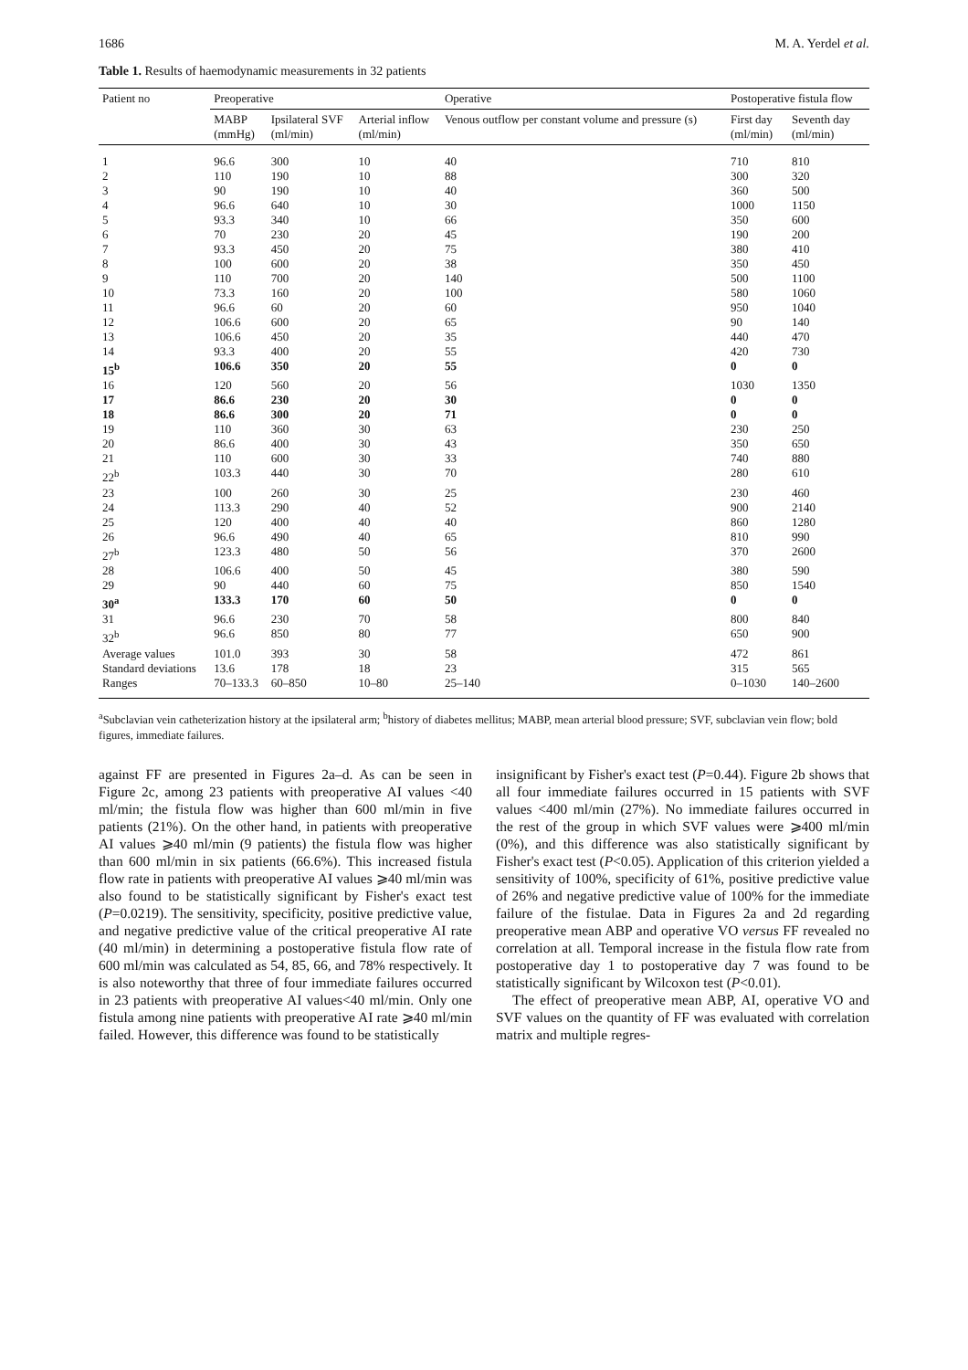1686 M. A. Yerdel et al.
Table 1. Results of haemodynamic measurements in 32 patients
| Patient no | Preoperative | | | Operative | Postoperative fistula flow | |
| --- | --- | --- | --- | --- | --- | --- |
| | MABP (mmHg) | Ipsilateral SVF (ml/min) | Arterial inflow (ml/min) | Venous outflow per constant volume and pressure (s) | First day (ml/min) | Seventh day (ml/min) |
| 1 | 96.6 | 300 | 10 | 40 | 710 | 810 |
| 2 | 110 | 190 | 10 | 88 | 300 | 320 |
| 3 | 90 | 190 | 10 | 40 | 360 | 500 |
| 4 | 96.6 | 640 | 10 | 30 | 1000 | 1150 |
| 5 | 93.3 | 340 | 10 | 66 | 350 | 600 |
| 6 | 70 | 230 | 20 | 45 | 190 | 200 |
| 7 | 93.3 | 450 | 20 | 75 | 380 | 410 |
| 8 | 100 | 600 | 20 | 38 | 350 | 450 |
| 9 | 110 | 700 | 20 | 140 | 500 | 1100 |
| 10 | 73.3 | 160 | 20 | 100 | 580 | 1060 |
| 11 | 96.6 | 60 | 20 | 60 | 950 | 1040 |
| 12 | 106.6 | 600 | 20 | 65 | 90 | 140 |
| 13 | 106.6 | 450 | 20 | 35 | 440 | 470 |
| 14 | 93.3 | 400 | 20 | 55 | 420 | 730 |
| 15<sup>b</sup> | 106.6 | 350 | 20 | 55 | 0 | 0 |
| 16 | 120 | 560 | 20 | 56 | 1030 | 1350 |
| 17 | 86.6 | 230 | 20 | 30 | 0 | 0 |
| 18 | 86.6 | 300 | 20 | 71 | 0 | 0 |
| 19 | 110 | 360 | 30 | 63 | 230 | 250 |
| 20 | 86.6 | 400 | 30 | 43 | 350 | 650 |
| 21 | 110 | 600 | 30 | 33 | 740 | 880 |
| 22<sup>b</sup> | 103.3 | 440 | 30 | 70 | 280 | 610 |
| 23 | 100 | 260 | 30 | 25 | 230 | 460 |
| 24 | 113.3 | 290 | 40 | 52 | 900 | 2140 |
| 25 | 120 | 400 | 40 | 40 | 860 | 1280 |
| 26 | 96.6 | 490 | 40 | 65 | 810 | 990 |
| 27<sup>b</sup> | 123.3 | 480 | 50 | 56 | 370 | 2600 |
| 28 | 106.6 | 400 | 50 | 45 | 380 | 590 |
| 29 | 90 | 440 | 60 | 75 | 850 | 1540 |
| 30<sup>a</sup> | 133.3 | 170 | 60 | 50 | 0 | 0 |
| 31 | 96.6 | 230 | 70 | 58 | 800 | 840 |
| 32<sup>b</sup> | 96.6 | 850 | 80 | 77 | 650 | 900 |
| Average values | 101.0 | 393 | 30 | 58 | 472 | 861 |
| Standard deviations | 13.6 | 178 | 18 | 23 | 315 | 565 |
| Ranges | 70–133.3 | 60–850 | 10–80 | 25–140 | 0–1030 | 140–2600 |
<sup>a</sup> Subclavian vein catheterization history at the ipsilateral arm; <sup>b</sup>history of diabetes mellitus; MABP, mean arterial blood pressure; SVF, subclavian vein flow; bold figures, immediate failures.
against FF are presented in Figures 2a–d. As can be seen in Figure 2c, among 23 patients with preoperative AI values <40 ml/min; the fistula flow was higher than 600 ml/min in five patients (21%). On the other hand, in patients with preoperative AI values ⩾40 ml/min (9 patients) the fistula flow was higher than 600 ml/min in six patients (66.6%). This increased fistula flow rate in patients with preoperative AI values ⩾40 ml/min was also found to be statistically significant by Fisher's exact test (P=0.0219). The sensitivity, specificity, positive predictive value, and negative predictive value of the critical preoperative AI rate (40 ml/min) in determining a postoperative fistula flow rate of 600 ml/min was calculated as 54, 85, 66, and 78% respectively. It is also noteworthy that three of four immediate failures occurred in 23 patients with preoperative AI values<40 ml/min. Only one fistula among nine patients with preoperative AI rate ⩾40 ml/min failed. However, this difference was found to be statistically
insignificant by Fisher's exact test (P=0.44). Figure 2b shows that all four immediate failures occurred in 15 patients with SVF values <400 ml/min (27%). No immediate failures occurred in the rest of the group in which SVF values were ⩾400 ml/min (0%), and this difference was also statistically significant by Fisher's exact test (P<0.05). Application of this criterion yielded a sensitivity of 100%, specificity of 61%, positive predictive value of 26% and negative predictive value of 100% for the immediate failure of the fistulae. Data in Figures 2a and 2d regarding preoperative mean ABP and operative VO versus FF revealed no correlation at all. Temporal increase in the fistula flow rate from postoperative day 1 to postoperative day 7 was found to be statistically significant by Wilcoxon test (P<0.01).
The effect of preoperative mean ABP, AI, operative VO and SVF values on the quantity of FF was evaluated with correlation matrix and multiple regres-